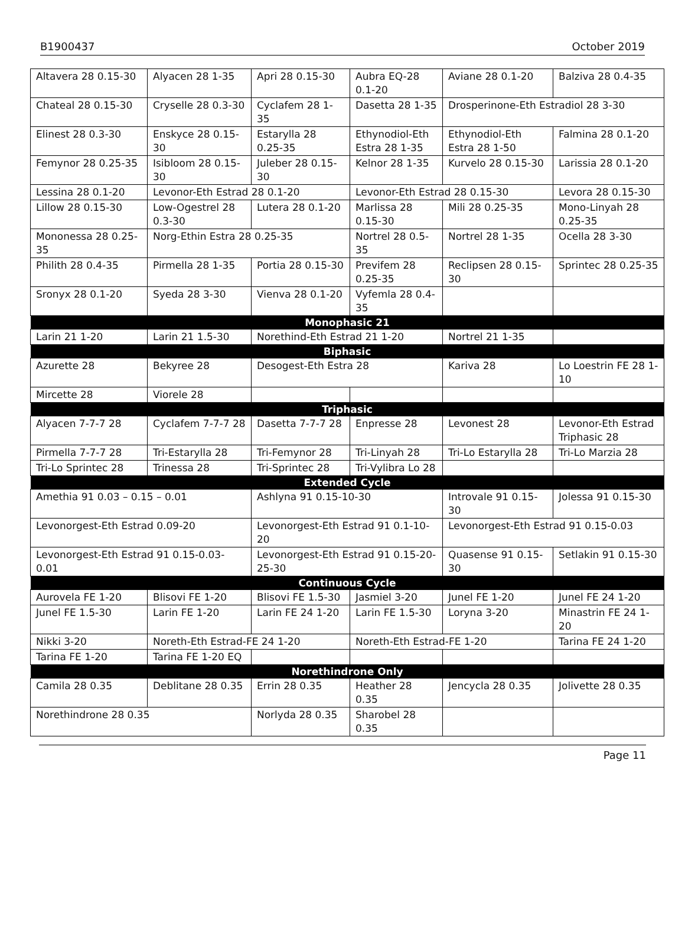B1900437 October 2019
| Altavera 28 0.15-30 | Alyacen 28 1-35 | Apri 28 0.15-30 | Aubra EQ-28 0.1-20 | Aviane 28 0.1-20 | Balziva 28 0.4-35 |
| Chateal 28 0.15-30 | Cryselle 28 0.3-30 | Cyclafem 28 1-35 | Dasetta 28 1-35 | Drosperinone-Eth Estradiol 28 3-30 | |
| Elinest 28 0.3-30 | Enskyce 28 0.15-30 | Estarylla 28 0.25-35 | Ethynodiol-Eth Estra 28 1-35 | Ethynodiol-Eth Estra 28 1-50 | Falmina 28 0.1-20 |
| Femynor 28 0.25-35 | Isibloom 28 0.15-30 | Juleber 28 0.15-30 | Kelnor 28 1-35 | Kurvelo 28 0.15-30 | Larissia 28 0.1-20 |
| Lessina 28 0.1-20 | Levonor-Eth Estrad 28 0.1-20 | | Levonor-Eth Estrad 28 0.15-30 | | Levora 28 0.15-30 |
| Lillow 28 0.15-30 | Low-Ogestrel 28 0.3-30 | Lutera 28 0.1-20 | Marlissa 28 0.15-30 | Mili 28 0.25-35 | Mono-Linyah 28 0.25-35 |
| Mononessa 28 0.25-35 | Norg-Ethin Estra 28 0.25-35 | | Nortrel 28 0.5-35 | Nortrel 28 1-35 | Ocella 28 3-30 |
| Philith 28 0.4-35 | Pirmella 28 1-35 | Portia 28 0.15-30 | Previfem 28 0.25-35 | Reclipsen 28 0.15-30 | Sprintec 28 0.25-35 |
| Sronyx 28 0.1-20 | Syeda 28 3-30 | Vienva 28 0.1-20 | Vyfemla 28 0.4-35 | | |
| Monophasic 21 | | | | | |
| Larin 21 1-20 | Larin 21 1.5-30 | Norethind-Eth Estrad 21 1-20 | | Nortrel 21 1-35 | |
| Biphasic | | | | | |
| Azurette 28 | Bekyree 28 | Desogest-Eth Estra 28 | | Kariva 28 | Lo Loestrin FE 28 1-10 |
| Mircette 28 | Viorele 28 | | | | |
| Triphasic | | | | | |
| Alyacen 7-7-7 28 | Cyclafem 7-7-7 28 | Dasetta 7-7-7 28 | Enpresse 28 | Levonest 28 | Levonor-Eth Estrad Triphasic 28 |
| Pirmella 7-7-7 28 | Tri-Estarylla 28 | Tri-Femynor 28 | Tri-Linyah 28 | Tri-Lo Estarylla 28 | Tri-Lo Marzia 28 |
| Tri-Lo Sprintec 28 | Trinessa 28 | Tri-Sprintec 28 | Tri-Vylibra Lo 28 | | |
| Extended Cycle | | | | | |
| Amethia 91 0.03 – 0.15 – 0.01 | | Ashlyna 91 0.15-10-30 | | Introvale 91 0.15-30 | Jolessa 91 0.15-30 |
| Levonorgest-Eth Estrad 0.09-20 | | Levonorgest-Eth Estrad 91 0.1-10-20 | | Levonorgest-Eth Estrad 91 0.15-0.03 | |
| Levonorgest-Eth Estrad 91 0.15-0.03-0.01 | | Levonorgest-Eth Estrad 91 0.15-20-25-30 | | Quasense 91 0.15-30 | Setlakin 91 0.15-30 |
| Continuous Cycle | | | | | |
| Aurovela FE 1-20 | Blisovi FE 1-20 | Blisovi FE 1.5-30 | Jasmiel 3-20 | Junel FE 1-20 | Junel FE 24 1-20 |
| Junel FE 1.5-30 | Larin FE 1-20 | Larin FE 24 1-20 | Larin FE 1.5-30 | Loryna 3-20 | Minastrin FE 24 1-20 |
| Nikki 3-20 | Noreth-Eth Estrad-FE 24 1-20 | | Noreth-Eth Estrad-FE 1-20 | | Tarina FE 24 1-20 |
| Tarina FE 1-20 | Tarina FE 1-20 EQ | | | | |
| Norethindrone Only | | | | | |
| Camila 28 0.35 | Deblitane 28 0.35 | Errin 28 0.35 | Heather 28 0.35 | Jencycla 28 0.35 | Jolivette 28 0.35 |
| Norethindrone 28 0.35 | | Norlyda 28 0.35 | Sharobel 28 0.35 | | |
Page 11